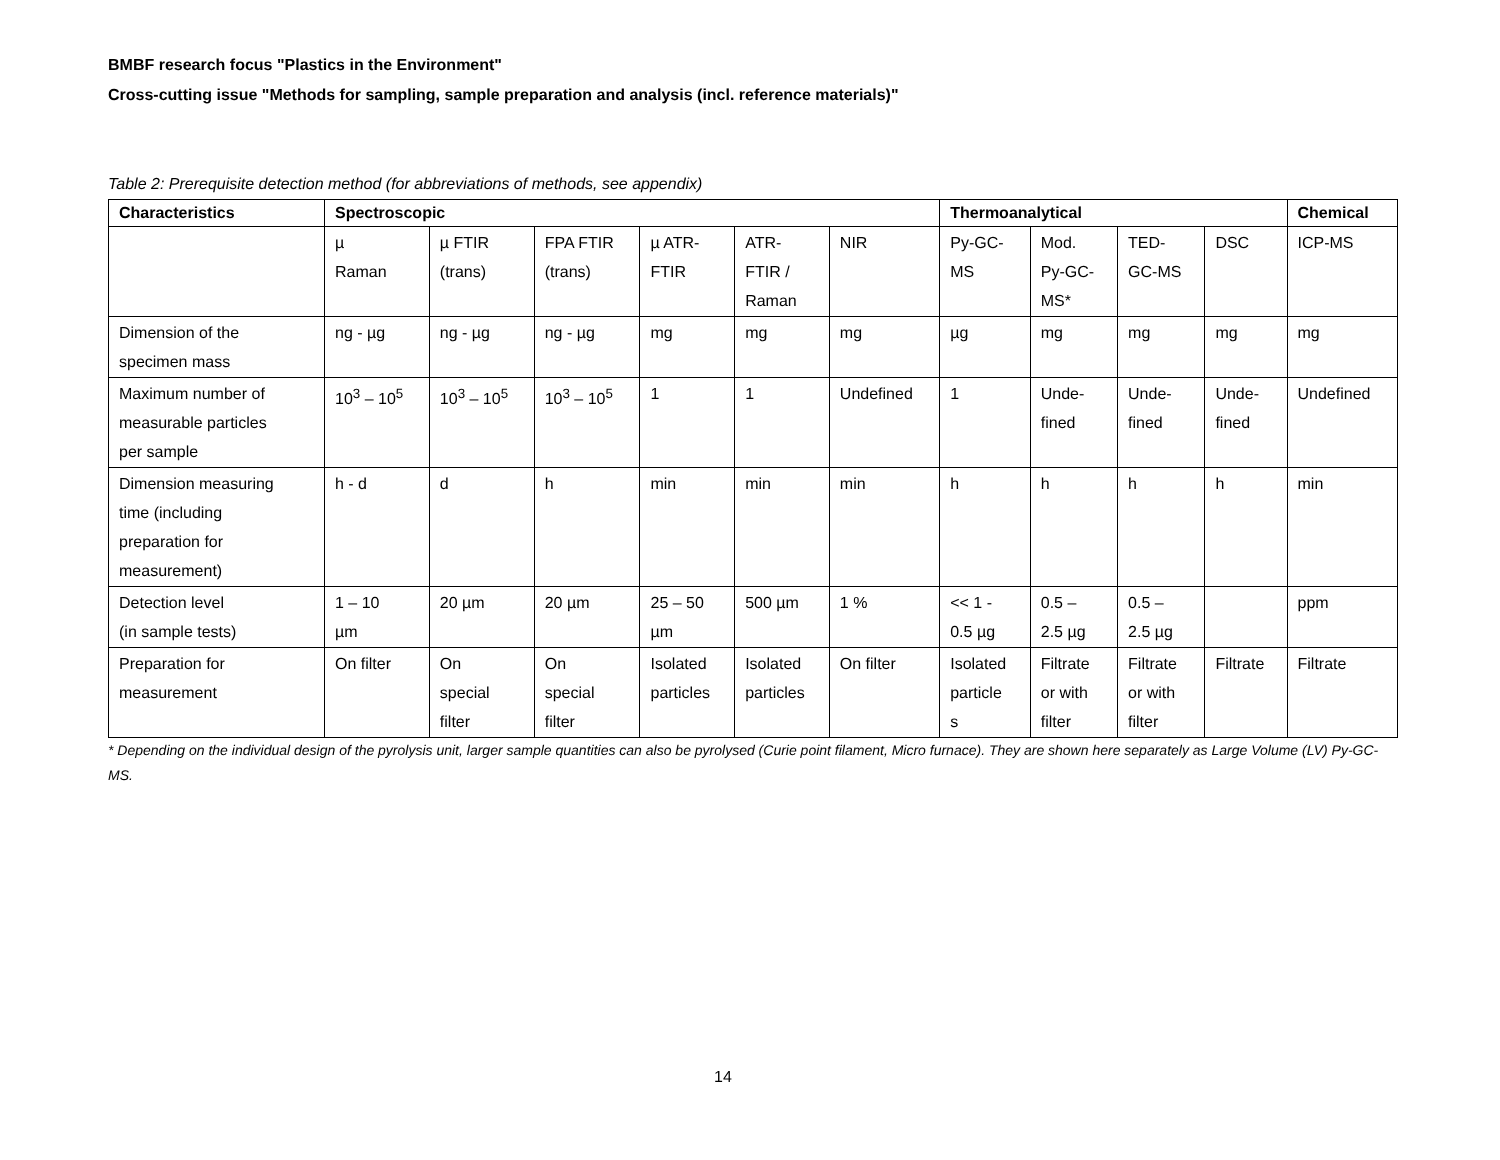BMBF research focus "Plastics in the Environment"
Cross-cutting issue "Methods for sampling, sample preparation and analysis (incl. reference materials)"
Table 2: Prerequisite detection method (for abbreviations of methods, see appendix)
| Characteristics | Spectroscopic | | | | | | Thermoanalytical | | | | Chemical |
| --- | --- | --- | --- | --- | --- | --- | --- | --- | --- | --- | --- |
| | µ Raman | µ FTIR (trans) | FPA FTIR (trans) | µ ATR- FTIR | ATR- FTIR / Raman | NIR | Py-GC- MS | Mod. Py-GC- MS* | TED- GC-MS | DSC | ICP-MS |
| Dimension of the specimen mass | ng - µg | ng - µg | ng - µg | mg | mg | mg | µg | mg | mg | mg | mg |
| Maximum number of measurable particles per sample | 10<sup>3</sup> – 10<sup>5</sup> | 10<sup>3</sup> – 10<sup>5</sup> | 10<sup>3</sup> – 10<sup>5</sup> | 1 | 1 | Undefined | 1 | Unde- fined | Unde- fined | Unde- fined | Undefined |
| Dimension measuring time (including preparation for measurement) | h - d | d | h | min | min | min | h | h | h | h | min |
| Detection level (in sample tests) | 1 – 10 µm | 20 µm | 20 µm | 25 – 50 µm | 500 µm | 1 % | << 1 - 0.5 µg | 0.5 – 2.5 µg | 0.5 – 2.5 µg | | ppm |
| Preparation for measurement | On filter | On special filter | On special filter | Isolated particles | Isolated particles | On filter | Isolated particle s | Filtrate or with filter | Filtrate or with filter | Filtrate | Filtrate |
* Depending on the individual design of the pyrolysis unit, larger sample quantities can also be pyrolysed (Curie point filament, Micro furnace). They are shown here separately as Large Volume (LV) Py-GC-MS.
14